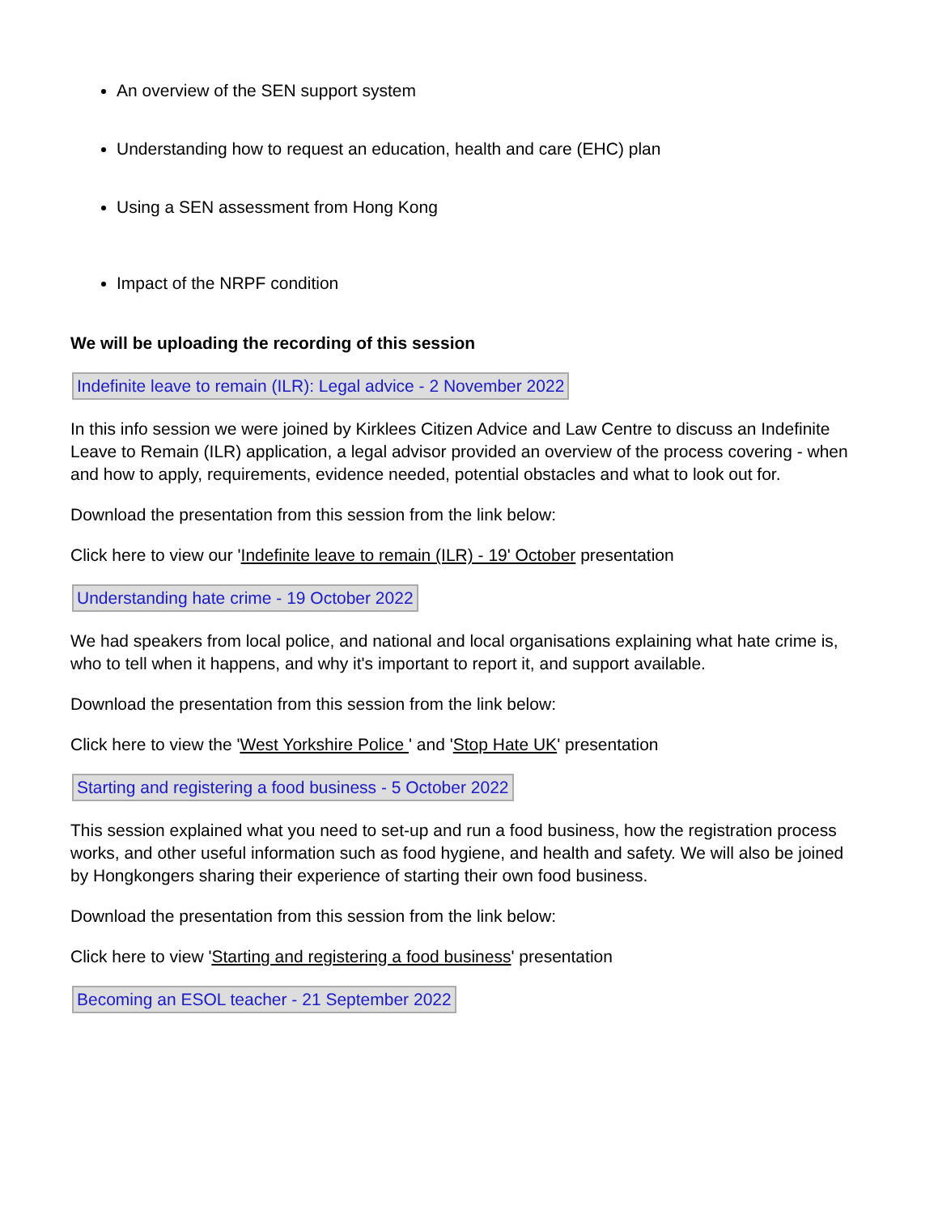An overview of the SEN support system
Understanding how to request an education, health and care (EHC) plan
Using a SEN assessment from Hong Kong
Impact of the NRPF condition
We will be uploading the recording of this session
Indefinite leave to remain (ILR): Legal advice - 2 November 2022
In this info session we were joined by Kirklees Citizen Advice and Law Centre to discuss an Indefinite Leave to Remain (ILR) application, a legal advisor provided an overview of the process covering - when and how to apply, requirements, evidence needed, potential obstacles and what to look out for.
Download the presentation from this session from the link below:
Click here to view our 'Indefinite leave to remain (ILR) - 19' October presentation
Understanding hate crime - 19 October 2022
We had speakers from local police, and national and local organisations explaining what hate crime is, who to tell when it happens, and why it's important to report it, and support available.
Download the presentation from this session from the link below:
Click here to view the 'West Yorkshire Police ' and 'Stop Hate UK' presentation
Starting and registering a food business - 5 October 2022
This session explained what you need to set-up and run a food business, how the registration process works, and other useful information such as food hygiene, and health and safety. We will also be joined by Hongkongers sharing their experience of starting their own food business.
Download the presentation from this session from the link below:
Click here to view 'Starting and registering a food business' presentation
Becoming an ESOL teacher - 21 September 2022